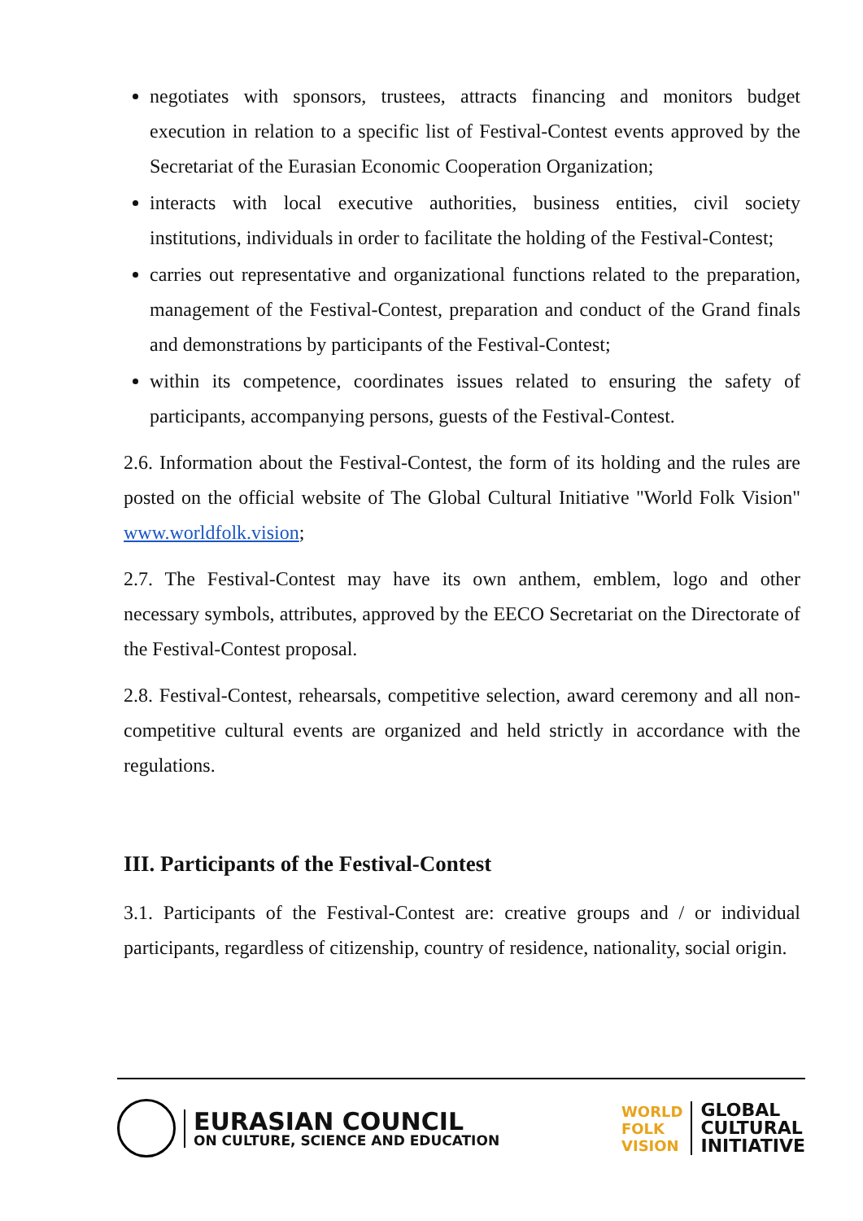negotiates with sponsors, trustees, attracts financing and monitors budget execution in relation to a specific list of Festival-Contest events approved by the Secretariat of the Eurasian Economic Cooperation Organization;
interacts with local executive authorities, business entities, civil society institutions, individuals in order to facilitate the holding of the Festival-Contest;
carries out representative and organizational functions related to the preparation, management of the Festival-Contest, preparation and conduct of the Grand finals and demonstrations by participants of the Festival-Contest;
within its competence, coordinates issues related to ensuring the safety of participants, accompanying persons, guests of the Festival-Contest.
2.6. Information about the Festival-Contest, the form of its holding and the rules are posted on the official website of The Global Cultural Initiative "World Folk Vision" www.worldfolk.vision;
2.7. The Festival-Contest may have its own anthem, emblem, logo and other necessary symbols, attributes, approved by the EECO Secretariat on the Directorate of the Festival-Contest proposal.
2.8. Festival-Contest, rehearsals, competitive selection, award ceremony and all non-competitive cultural events are organized and held strictly in accordance with the regulations.
III. Participants of the Festival-Contest
3.1. Participants of the Festival-Contest are: creative groups and / or individual participants, regardless of citizenship, country of residence, nationality, social origin.
EURASIAN COUNCIL
ON CULTURE, SCIENCE AND EDUCATION
WORLD
FOLK
VISION
GLOBAL
CULTURAL
INITIATIVE